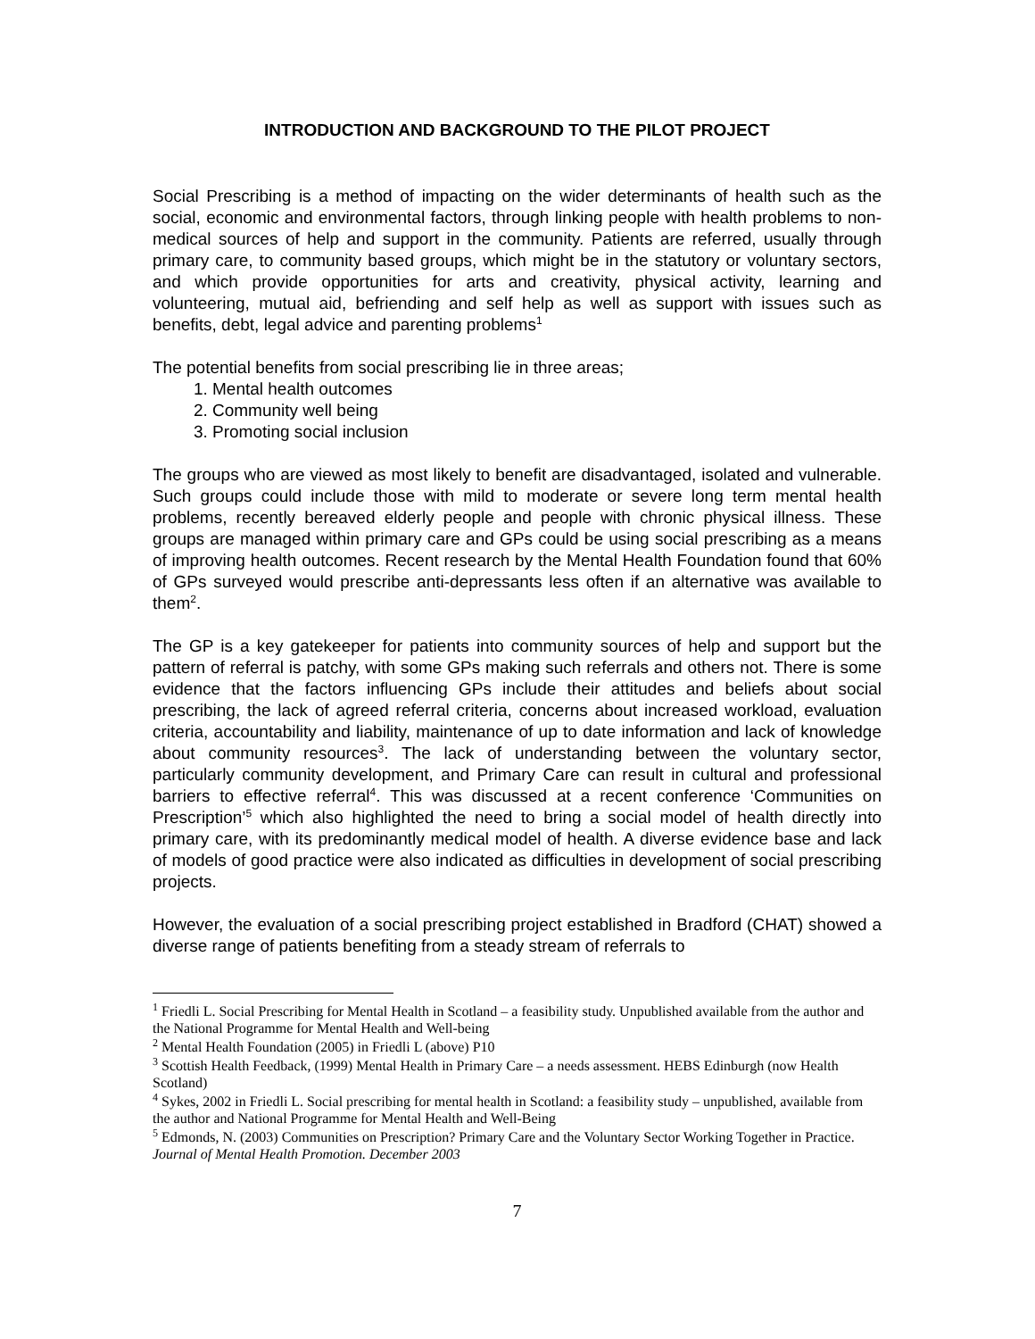INTRODUCTION AND BACKGROUND TO THE PILOT PROJECT
Social Prescribing is a method of impacting on the wider determinants of health such as the social, economic and environmental factors, through linking people with health problems to non-medical sources of help and support in the community. Patients are referred, usually through primary care, to community based groups, which might be in the statutory or voluntary sectors, and which provide opportunities for arts and creativity, physical activity, learning and volunteering, mutual aid, befriending and self help as well as support with issues such as benefits, debt, legal advice and parenting problems<sup>1</sup>
The potential benefits from social prescribing lie in three areas;
1. Mental health outcomes
2. Community well being
3. Promoting social inclusion
The groups who are viewed as most likely to benefit are disadvantaged, isolated and vulnerable. Such groups could include those with mild to moderate or severe long term mental health problems, recently bereaved elderly people and people with chronic physical illness. These groups are managed within primary care and GPs could be using social prescribing as a means of improving health outcomes. Recent research by the Mental Health Foundation found that 60% of GPs surveyed would prescribe anti-depressants less often if an alternative was available to them<sup>2</sup>.
The GP is a key gatekeeper for patients into community sources of help and support but the pattern of referral is patchy, with some GPs making such referrals and others not. There is some evidence that the factors influencing GPs include their attitudes and beliefs about social prescribing, the lack of agreed referral criteria, concerns about increased workload, evaluation criteria, accountability and liability, maintenance of up to date information and lack of knowledge about community resources<sup>3</sup>. The lack of understanding between the voluntary sector, particularly community development, and Primary Care can result in cultural and professional barriers to effective referral<sup>4</sup>. This was discussed at a recent conference ‘Communities on Prescription’<sup>5</sup> which also highlighted the need to bring a social model of health directly into primary care, with its predominantly medical model of health. A diverse evidence base and lack of models of good practice were also indicated as difficulties in development of social prescribing projects.
However, the evaluation of a social prescribing project established in Bradford (CHAT) showed a diverse range of patients benefiting from a steady stream of referrals to
<sup>1</sup> Friedli L. Social Prescribing for Mental Health in Scotland – a feasibility study. Unpublished available from the author and the National Programme for Mental Health and Well-being
<sup>2</sup> Mental Health Foundation (2005) in Friedli L (above) P10
<sup>3</sup> Scottish Health Feedback, (1999) Mental Health in Primary Care – a needs assessment. HEBS Edinburgh (now Health Scotland)
<sup>4</sup> Sykes, 2002 in Friedli L. Social prescribing for mental health in Scotland: a feasibility study – unpublished, available from the author and National Programme for Mental Health and Well-Being
<sup>5</sup> Edmonds, N. (2003) Communities on Prescription? Primary Care and the Voluntary Sector Working Together in Practice. Journal of Mental Health Promotion. December 2003
7